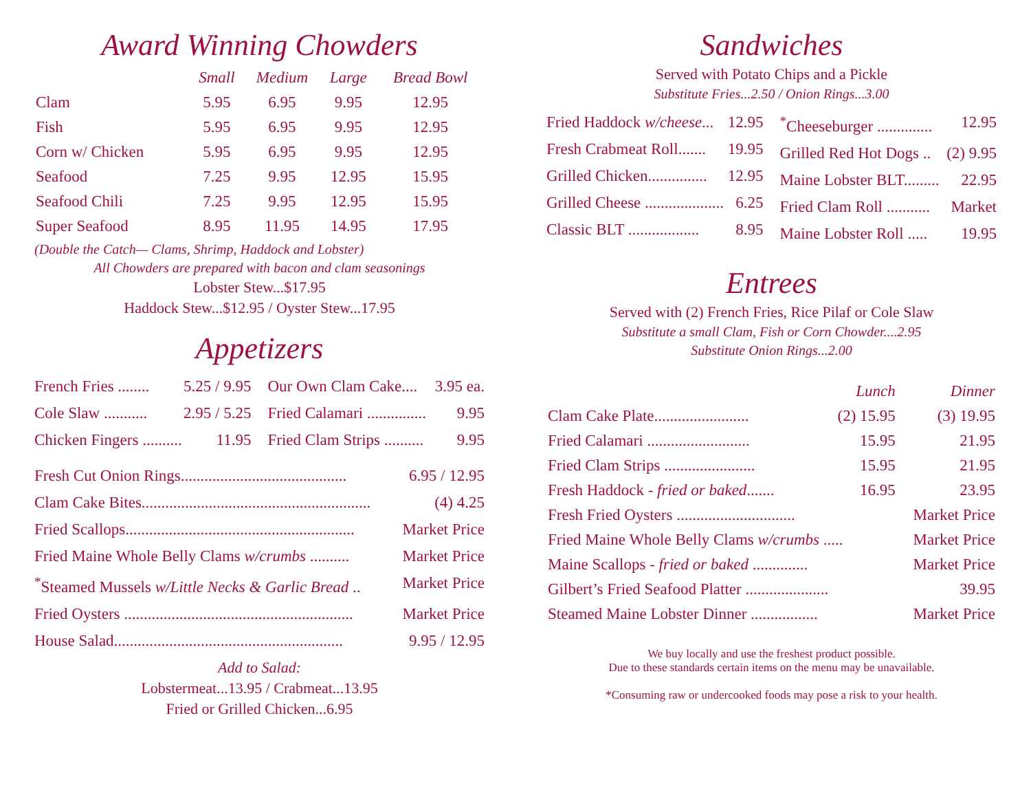Award Winning Chowders
| | Small | Medium | Large | Bread Bowl |
| --- | --- | --- | --- | --- |
| Clam | 5.95 | 6.95 | 9.95 | 12.95 |
| Fish | 5.95 | 6.95 | 9.95 | 12.95 |
| Corn w/ Chicken | 5.95 | 6.95 | 9.95 | 12.95 |
| Seafood | 7.25 | 9.95 | 12.95 | 15.95 |
| Seafood Chili | 7.25 | 9.95 | 12.95 | 15.95 |
| Super Seafood | 8.95 | 11.95 | 14.95 | 17.95 |
(Double the Catch— Clams, Shrimp, Haddock and Lobster)
All Chowders are prepared with bacon and clam seasonings
Lobster Stew...$17.95
Haddock Stew...$12.95 / Oyster Stew...17.95
Appetizers
French Fries ........ 5.25 / 9.95
Cole Slaw ........... 2.95 / 5.25
Chicken Fingers .......... 11.95
Our Own Clam Cake.... 3.95 ea.
Fried Calamari ............... 9.95
Fried Clam Strips .......... 9.95
Fresh Cut Onion Rings.......................................... 6.95 / 12.95
Clam Cake Bites.......................................................... (4) 4.25
Fried Scallops.......................................................... Market Price
Fried Maine Whole Belly Clams w/crumbs .......... Market Price
<sup>*</sup> Steamed Mussels w/Little Necks & Garlic Bread .. Market Price
Fried Oysters .......................................................... Market Price
House Salad.......................................................... 9.95 / 12.95
Add to Salad:
Lobstermeat...13.95 / Crabmeat...13.95
Fried or Grilled Chicken...6.95
Sandwiches
Served with Potato Chips and a Pickle
Substitute Fries...2.50 / Onion Rings...3.00
Fried Haddock w/cheese... 12.95
Fresh Crabmeat Roll....... 19.95
Grilled Chicken............... 12.95
Grilled Cheese .................... 6.25
Classic BLT .................. 8.95
<sup>*</sup> Cheeseburger .............. 12.95
Grilled Red Hot Dogs .. (2) 9.95
Maine Lobster BLT......... 22.95
Fried Clam Roll ........... Market
Maine Lobster Roll ..... 19.95
Entrees
Served with (2) French Fries, Rice Pilaf or Cole Slaw
Substitute a small Clam, Fish or Corn Chowder....2.95
Substitute Onion Rings...2.00
| | Lunch | Dinner |
| --- | --- | --- |
| Clam Cake Plate........................ | (2) 15.95 | (3) 19.95 |
| Fried Calamari .......................... | 15.95 | 21.95 |
| Fried Clam Strips ....................... | 15.95 | 21.95 |
| Fresh Haddock - fried or baked ....... | 16.95 | 23.95 |
| Fresh Fried Oysters .............................. | | Market Price |
| Fried Maine Whole Belly Clams w/crumbs ..... | | Market Price |
| Maine Scallops - fried or baked .............. | | Market Price |
| Gilbert’s Fried Seafood Platter ..................... | | 39.95 |
| Steamed Maine Lobster Dinner ................. | | Market Price |
We buy locally and use the freshest product possible.
Due to these standards certain items on the menu may be unavailable.
*Consuming raw or undercooked foods may pose a risk to your health.